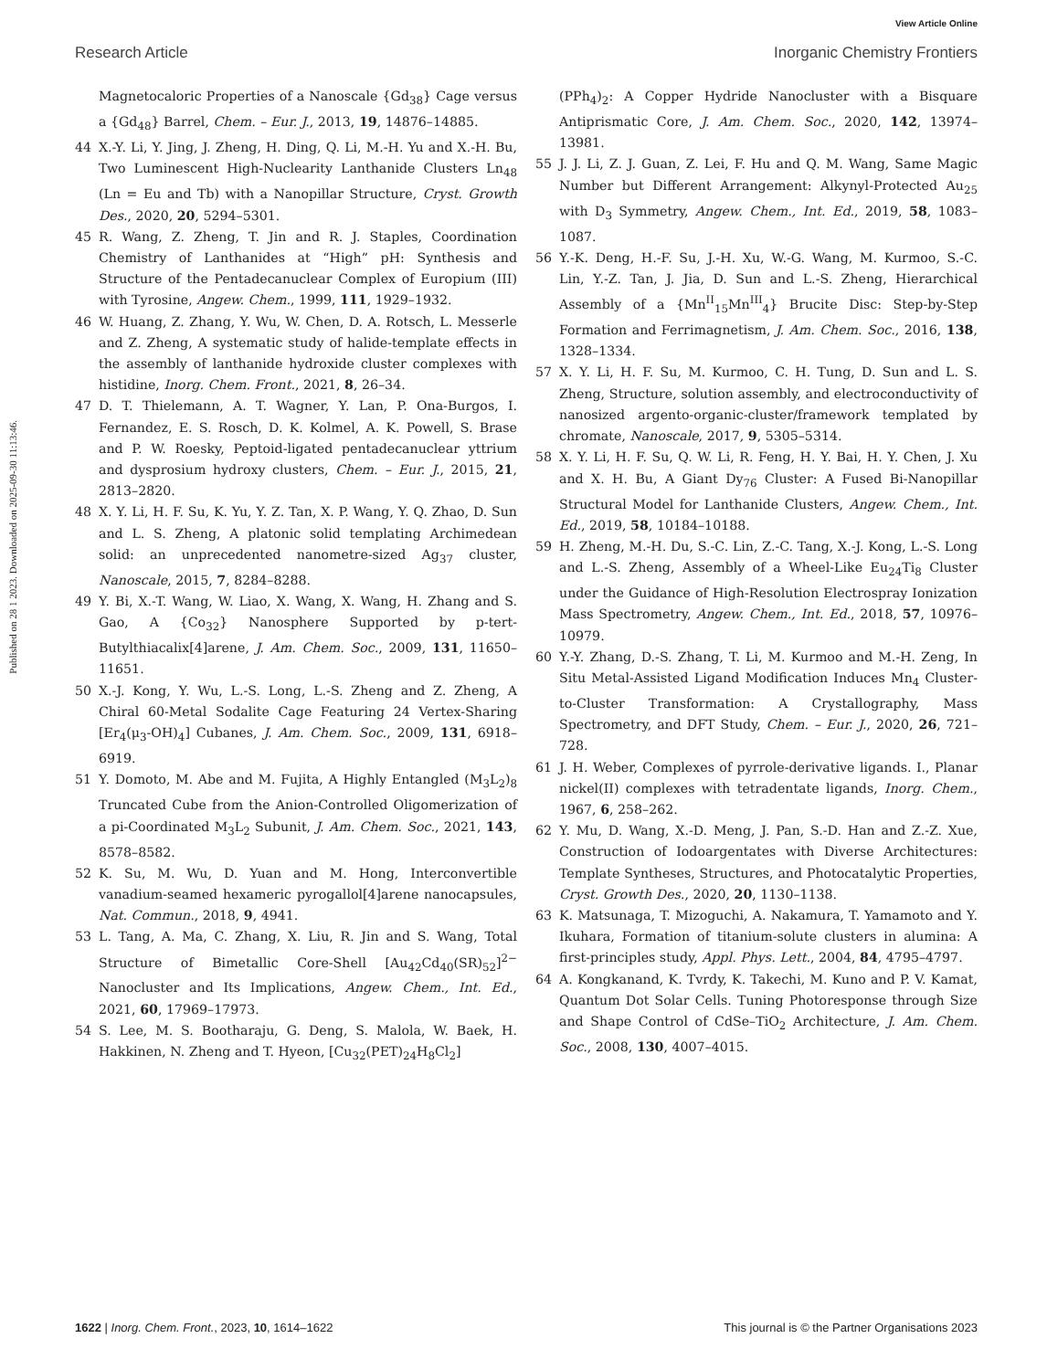View Article Online
Research Article Inorganic Chemistry Frontiers
Published on 28 1 2023. Downloaded on 2025-09-30 11:13:46.
Magnetocaloric Properties of a Nanoscale {Gd<sub>38</sub>} Cage versus a {Gd<sub>48</sub>} Barrel, Chem. – Eur. J., 2013, 19, 14876–14885.
44 X.-Y. Li, Y. Jing, J. Zheng, H. Ding, Q. Li, M.-H. Yu and X.-H. Bu, Two Luminescent High-Nuclearity Lanthanide Clusters Ln<sub>48</sub> (Ln = Eu and Tb) with a Nanopillar Structure, Cryst. Growth Des., 2020, 20, 5294–5301.
45 R. Wang, Z. Zheng, T. Jin and R. J. Staples, Coordination Chemistry of Lanthanides at “High” pH: Synthesis and Structure of the Pentadecanuclear Complex of Europium (III) with Tyrosine, Angew. Chem., 1999, 111, 1929–1932.
46 W. Huang, Z. Zhang, Y. Wu, W. Chen, D. A. Rotsch, L. Messerle and Z. Zheng, A systematic study of halide-template effects in the assembly of lanthanide hydroxide cluster complexes with histidine, Inorg. Chem. Front., 2021, 8, 26–34.
47 D. T. Thielemann, A. T. Wagner, Y. Lan, P. Ona-Burgos, I. Fernandez, E. S. Rosch, D. K. Kolmel, A. K. Powell, S. Brase and P. W. Roesky, Peptoid-ligated pentadecanuclear yttrium and dysprosium hydroxy clusters, Chem. – Eur. J., 2015, 21, 2813–2820.
48 X. Y. Li, H. F. Su, K. Yu, Y. Z. Tan, X. P. Wang, Y. Q. Zhao, D. Sun and L. S. Zheng, A platonic solid templating Archimedean solid: an unprecedented nanometre-sized Ag<sub>37</sub> cluster, Nanoscale, 2015, 7, 8284–8288.
49 Y. Bi, X.-T. Wang, W. Liao, X. Wang, X. Wang, H. Zhang and S. Gao, A {Co<sub>32</sub>} Nanosphere Supported by p-tert-Butylthiacalix[4]arene, J. Am. Chem. Soc., 2009, 131, 11650–11651.
50 X.-J. Kong, Y. Wu, L.-S. Long, L.-S. Zheng and Z. Zheng, A Chiral 60-Metal Sodalite Cage Featuring 24 Vertex-Sharing [Er<sub>4</sub>(μ<sub>3</sub>-OH)<sub>4</sub>] Cubanes, J. Am. Chem. Soc., 2009, 131, 6918–6919.
51 Y. Domoto, M. Abe and M. Fujita, A Highly Entangled (M<sub>3</sub>L<sub>2</sub>)<sub>8</sub> Truncated Cube from the Anion-Controlled Oligomerization of a pi-Coordinated M<sub>3</sub>L<sub>2</sub> Subunit, J. Am. Chem. Soc., 2021, 143, 8578–8582.
52 K. Su, M. Wu, D. Yuan and M. Hong, Interconvertible vanadium-seamed hexameric pyrogallol[4]arene nanocapsules, Nat. Commun., 2018, 9, 4941.
53 L. Tang, A. Ma, C. Zhang, X. Liu, R. Jin and S. Wang, Total Structure of Bimetallic Core-Shell [Au<sub>42</sub>Cd<sub>40</sub>(SR)<sub>52</sub>]<sup>2−</sup> Nanocluster and Its Implications, Angew. Chem., Int. Ed., 2021, 60, 17969–17973.
54 S. Lee, M. S. Bootharaju, G. Deng, S. Malola, W. Baek, H. Hakkinen, N. Zheng and T. Hyeon, [Cu<sub>32</sub>(PET)<sub>24</sub>H<sub>8</sub>Cl<sub>2</sub>]
(PPh<sub>4</sub>)<sub>2</sub>: A Copper Hydride Nanocluster with a Bisquare Antiprismatic Core, J. Am. Chem. Soc., 2020, 142, 13974–13981.
55 J. J. Li, Z. J. Guan, Z. Lei, F. Hu and Q. M. Wang, Same Magic Number but Different Arrangement: Alkynyl-Protected Au<sub>25</sub> with D<sub>3</sub> Symmetry, Angew. Chem., Int. Ed., 2019, 58, 1083–1087.
56 Y.-K. Deng, H.-F. Su, J.-H. Xu, W.-G. Wang, M. Kurmoo, S.-C. Lin, Y.-Z. Tan, J. Jia, D. Sun and L.-S. Zheng, Hierarchical Assembly of a {Mn<sup>II</sup><sub>15</sub>Mn<sup>III</sup><sub>4</sub>} Brucite Disc: Step-by-Step Formation and Ferrimagnetism, J. Am. Chem. Soc., 2016, 138, 1328–1334.
57 X. Y. Li, H. F. Su, M. Kurmoo, C. H. Tung, D. Sun and L. S. Zheng, Structure, solution assembly, and electroconductivity of nanosized argento-organic-cluster/framework templated by chromate, Nanoscale, 2017, 9, 5305–5314.
58 X. Y. Li, H. F. Su, Q. W. Li, R. Feng, H. Y. Bai, H. Y. Chen, J. Xu and X. H. Bu, A Giant Dy<sub>76</sub> Cluster: A Fused Bi-Nanopillar Structural Model for Lanthanide Clusters, Angew. Chem., Int. Ed., 2019, 58, 10184–10188.
59 H. Zheng, M.-H. Du, S.-C. Lin, Z.-C. Tang, X.-J. Kong, L.-S. Long and L.-S. Zheng, Assembly of a Wheel-Like Eu<sub>24</sub>Ti<sub>8</sub> Cluster under the Guidance of High-Resolution Electrospray Ionization Mass Spectrometry, Angew. Chem., Int. Ed., 2018, 57, 10976–10979.
60 Y.-Y. Zhang, D.-S. Zhang, T. Li, M. Kurmoo and M.-H. Zeng, In Situ Metal-Assisted Ligand Modification Induces Mn<sub>4</sub> Cluster-to-Cluster Transformation: A Crystallography, Mass Spectrometry, and DFT Study, Chem. – Eur. J., 2020, 26, 721–728.
61 J. H. Weber, Complexes of pyrrole-derivative ligands. I., Planar nickel(II) complexes with tetradentate ligands, Inorg. Chem., 1967, 6, 258–262.
62 Y. Mu, D. Wang, X.-D. Meng, J. Pan, S.-D. Han and Z.-Z. Xue, Construction of Iodoargentates with Diverse Architectures: Template Syntheses, Structures, and Photocatalytic Properties, Cryst. Growth Des., 2020, 20, 1130–1138.
63 K. Matsunaga, T. Mizoguchi, A. Nakamura, T. Yamamoto and Y. Ikuhara, Formation of titanium-solute clusters in alumina: A first-principles study, Appl. Phys. Lett., 2004, 84, 4795–4797.
64 A. Kongkanand, K. Tvrdy, K. Takechi, M. Kuno and P. V. Kamat, Quantum Dot Solar Cells. Tuning Photoresponse through Size and Shape Control of CdSe–TiO<sub>2</sub> Architecture, J. Am. Chem. Soc., 2008, 130, 4007–4015.
1622 | Inorg. Chem. Front., 2023, 10, 1614–1622 This journal is © the Partner Organisations 2023